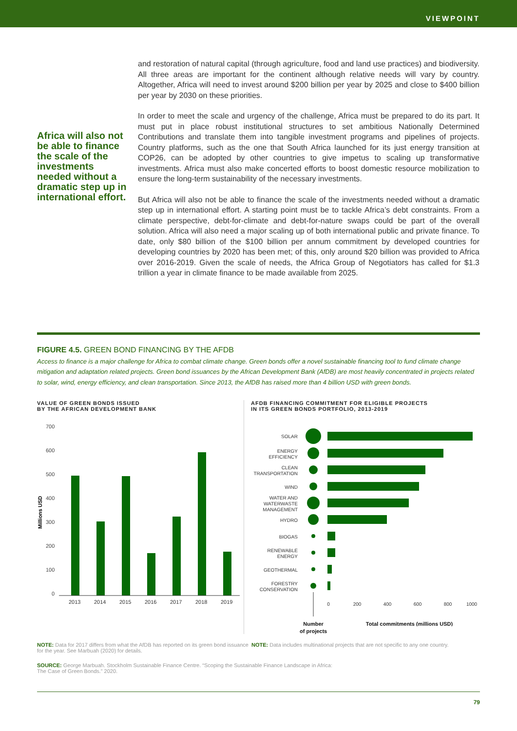VIEWPOINT
Africa will also not be able to finance the scale of the investments needed without a dramatic step up in international effort.
and restoration of natural capital (through agriculture, food and land use practices) and biodiversity. All three areas are important for the continent although relative needs will vary by country. Altogether, Africa will need to invest around $200 billion per year by 2025 and close to $400 billion per year by 2030 on these priorities.
In order to meet the scale and urgency of the challenge, Africa must be prepared to do its part. It must put in place robust institutional structures to set ambitious Nationally Determined Contributions and translate them into tangible investment programs and pipelines of projects. Country platforms, such as the one that South Africa launched for its just energy transition at COP26, can be adopted by other countries to give impetus to scaling up transformative investments. Africa must also make concerted efforts to boost domestic resource mobilization to ensure the long-term sustainability of the necessary investments.
But Africa will also not be able to finance the scale of the investments needed without a dramatic step up in international effort. A starting point must be to tackle Africa’s debt constraints. From a climate perspective, debt-for-climate and debt-for-nature swaps could be part of the overall solution. Africa will also need a major scaling up of both international public and private finance. To date, only $80 billion of the $100 billion per annum commitment by developed countries for developing countries by 2020 has been met; of this, only around $20 billion was provided to Africa over 2016-2019. Given the scale of needs, the Africa Group of Negotiators has called for $1.3 trillion a year in climate finance to be made available from 2025.
FIGURE 4.5. GREEN BOND FINANCING BY THE AFDB
Access to finance is a major challenge for Africa to combat climate change. Green bonds offer a novel sustainable financing tool to fund climate change mitigation and adaptation related projects. Green bond issuances by the African Development Bank (AfDB) are most heavily concentrated in projects related to solar, wind, energy efficiency, and clean transportation. Since 2013, the AfDB has raised more than 4 billion USD with green bonds.
VALUE OF GREEN BONDS ISSUED
BY THE AFRICAN DEVELOPMENT BANK
700
600
500
400
300
200
100
0
Millions USD
2013
2014
2015
2016
2017
2018
2019
AFDB FINANCING COMMITMENT FOR ELIGIBLE PROJECTS
IN ITS GREEN BONDS PORTFOLIO, 2013-2019
SOLAR
ENERGY
EFFICIENCY
CLEAN
TRANSPORTATION
WIND
WATER AND
WATERWASTE
MANAGEMENT
HYDRO
BIOGAS
RENEWABLE
ENERGY
GEOTHERMAL
FORESTRY
CONSERVATION
0
200
400
600
800
1000
Number
Total commitments (millions USD)
of projects
NOTE: Data for 2017 differs from what the AfDB has reported on its green bond issuance for the year. See Marbuah (2020) for details.
NOTE: Data includes multinational projects that are not specific to any one country.
SOURCE: George Marbuah. Stockholm Sustainable Finance Centre. “Scoping the Sustainable Finance Landscape in Africa:
The Case of Green Bonds.” 2020.
79